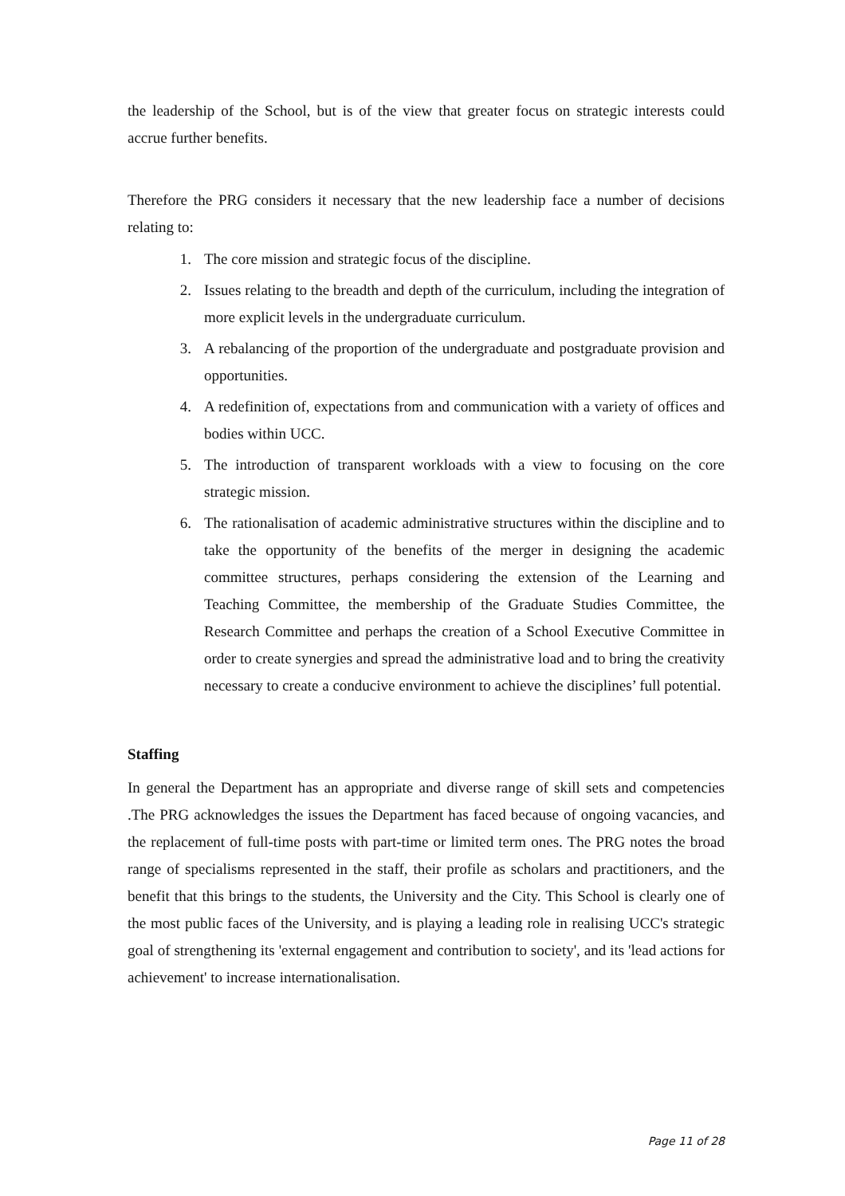the leadership of the School, but is of the view that greater focus on strategic interests could accrue further benefits.
Therefore the PRG considers it necessary that the new leadership face a number of decisions relating to:
1. The core mission and strategic focus of the discipline.
2. Issues relating to the breadth and depth of the curriculum, including the integration of more explicit levels in the undergraduate curriculum.
3. A rebalancing of the proportion of the undergraduate and postgraduate provision and opportunities.
4. A redefinition of, expectations from and communication with a variety of offices and bodies within UCC.
5. The introduction of transparent workloads with a view to focusing on the core strategic mission.
6. The rationalisation of academic administrative structures within the discipline and to take the opportunity of the benefits of the merger in designing the academic committee structures, perhaps considering the extension of the Learning and Teaching Committee, the membership of the Graduate Studies Committee, the Research Committee and perhaps the creation of a School Executive Committee in order to create synergies and spread the administrative load and to bring the creativity necessary to create a conducive environment to achieve the disciplines’ full potential.
Staffing
In general the Department has an appropriate and diverse range of skill sets and competencies .The PRG acknowledges the issues the Department has faced because of ongoing vacancies, and the replacement of full-time posts with part-time or limited term ones. The PRG notes the broad range of specialisms represented in the staff, their profile as scholars and practitioners, and the benefit that this brings to the students, the University and the City. This School is clearly one of the most public faces of the University, and is playing a leading role in realising UCC's strategic goal of strengthening its 'external engagement and contribution to society', and its 'lead actions for achievement' to increase internationalisation.
Page 11 of 28